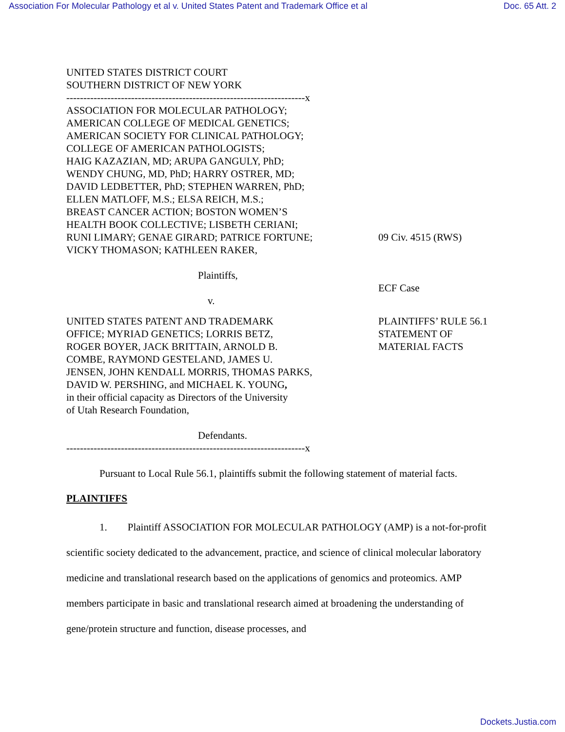Association For Molecular Pathology et al v. United States Patent and Trademark Office et al Doc. 65 Att. 2
UNITED STATES DISTRICT COURT
SOUTHERN DISTRICT OF NEW YORK
----------------------------------------------------------------------x
ASSOCIATION FOR MOLECULAR PATHOLOGY;
AMERICAN COLLEGE OF MEDICAL GENETICS;
AMERICAN SOCIETY FOR CLINICAL PATHOLOGY;
COLLEGE OF AMERICAN PATHOLOGISTS;
HAIG KAZAZIAN, MD; ARUPA GANGULY, PhD;
WENDY CHUNG, MD, PhD; HARRY OSTRER, MD;
DAVID LEDBETTER, PhD; STEPHEN WARREN, PhD;
ELLEN MATLOFF, M.S.; ELSA REICH, M.S.;
BREAST CANCER ACTION; BOSTON WOMEN’S
HEALTH BOOK COLLECTIVE; LISBETH CERIANI;
RUNI LIMARY; GENAE GIRARD; PATRICE FORTUNE;
VICKY THOMASON; KATHLEEN RAKER,
09 Civ. 4515 (RWS)
Plaintiffs,
v.
ECF Case
UNITED STATES PATENT AND TRADEMARK
OFFICE; MYRIAD GENETICS; LORRIS BETZ,
ROGER BOYER, JACK BRITTAIN, ARNOLD B.
COMBE, RAYMOND GESTELAND, JAMES U.
JENSEN, JOHN KENDALL MORRIS, THOMAS PARKS,
DAVID W. PERSHING, and MICHAEL K. YOUNG,
in their official capacity as Directors of the University
of Utah Research Foundation,
PLAINTIFFS’ RULE 56.1
STATEMENT OF
MATERIAL FACTS
Defendants.
----------------------------------------------------------------------x
Pursuant to Local Rule 56.1, plaintiffs submit the following statement of material facts.
PLAINTIFFS
1. Plaintiff ASSOCIATION FOR MOLECULAR PATHOLOGY (AMP) is a not-for-profit scientific society dedicated to the advancement, practice, and science of clinical molecular laboratory medicine and translational research based on the applications of genomics and proteomics. AMP members participate in basic and translational research aimed at broadening the understanding of gene/protein structure and function, disease processes, and
Dockets.Justia.com